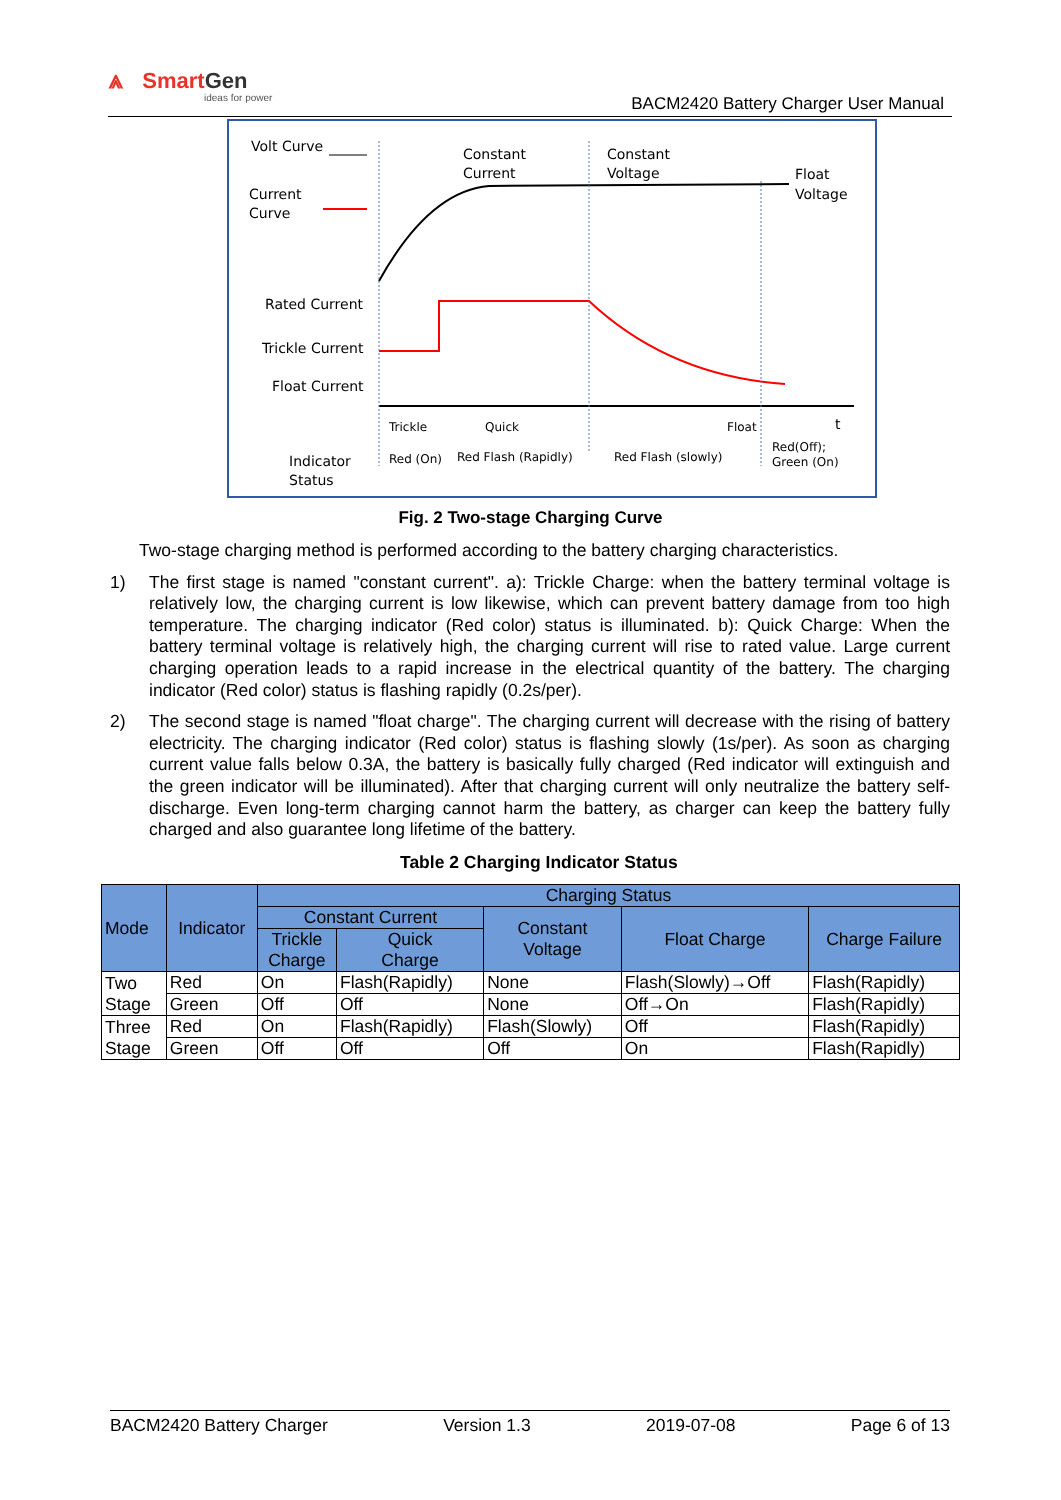⩓ SmartGen
ideas for power
BACM2420 Battery Charger User Manual
Volt Curve
Current
Curve
Constant
Current
Constant
Voltage
Float
Voltage
Rated Current
Trickle Current
Float Current
Trickle
Quick
Float
t
Indicator
Status
Red (On)
Red Flash (Rapidly)
Red Flash (slowly)
Red(Off);
Green (On)
Fig. 2 Two-stage Charging Curve
Two-stage charging method is performed according to the battery charging characteristics.
1) The first stage is named "constant current". a): Trickle Charge: when the battery terminal voltage is relatively low, the charging current is low likewise, which can prevent battery damage from too high temperature. The charging indicator (Red color) status is illuminated. b): Quick Charge: When the battery terminal voltage is relatively high, the charging current will rise to rated value. Large current charging operation leads to a rapid increase in the electrical quantity of the battery. The charging indicator (Red color) status is flashing rapidly (0.2s/per).
2) The second stage is named "float charge". The charging current will decrease with the rising of battery electricity. The charging indicator (Red color) status is flashing slowly (1s/per). As soon as charging current value falls below 0.3A, the battery is basically fully charged (Red indicator will extinguish and the green indicator will be illuminated). After that charging current will only neutralize the battery self-discharge. Even long-term charging cannot harm the battery, as charger can keep the battery fully charged and also guarantee long lifetime of the battery.
Table 2 Charging Indicator Status
| Mode | Indicator | Charging Status | | | | |
| --- | --- | --- | --- | --- | --- | --- |
| | | Constant Current | | Constant Voltage | Float Charge | Charge Failure |
| | | Trickle Charge | Quick Charge | | | |
| Two Stage | Red | On | Flash(Rapidly) | None | Flash(Slowly)→Off | Flash(Rapidly) |
| | Green | Off | Off | None | Off→On | Flash(Rapidly) |
| Three Stage | Red | On | Flash(Rapidly) | Flash(Slowly) | Off | Flash(Rapidly) |
| | Green | Off | Off | Off | On | Flash(Rapidly) |
BACM2420 Battery Charger Version 1.3 2019-07-08 Page 6 of 13